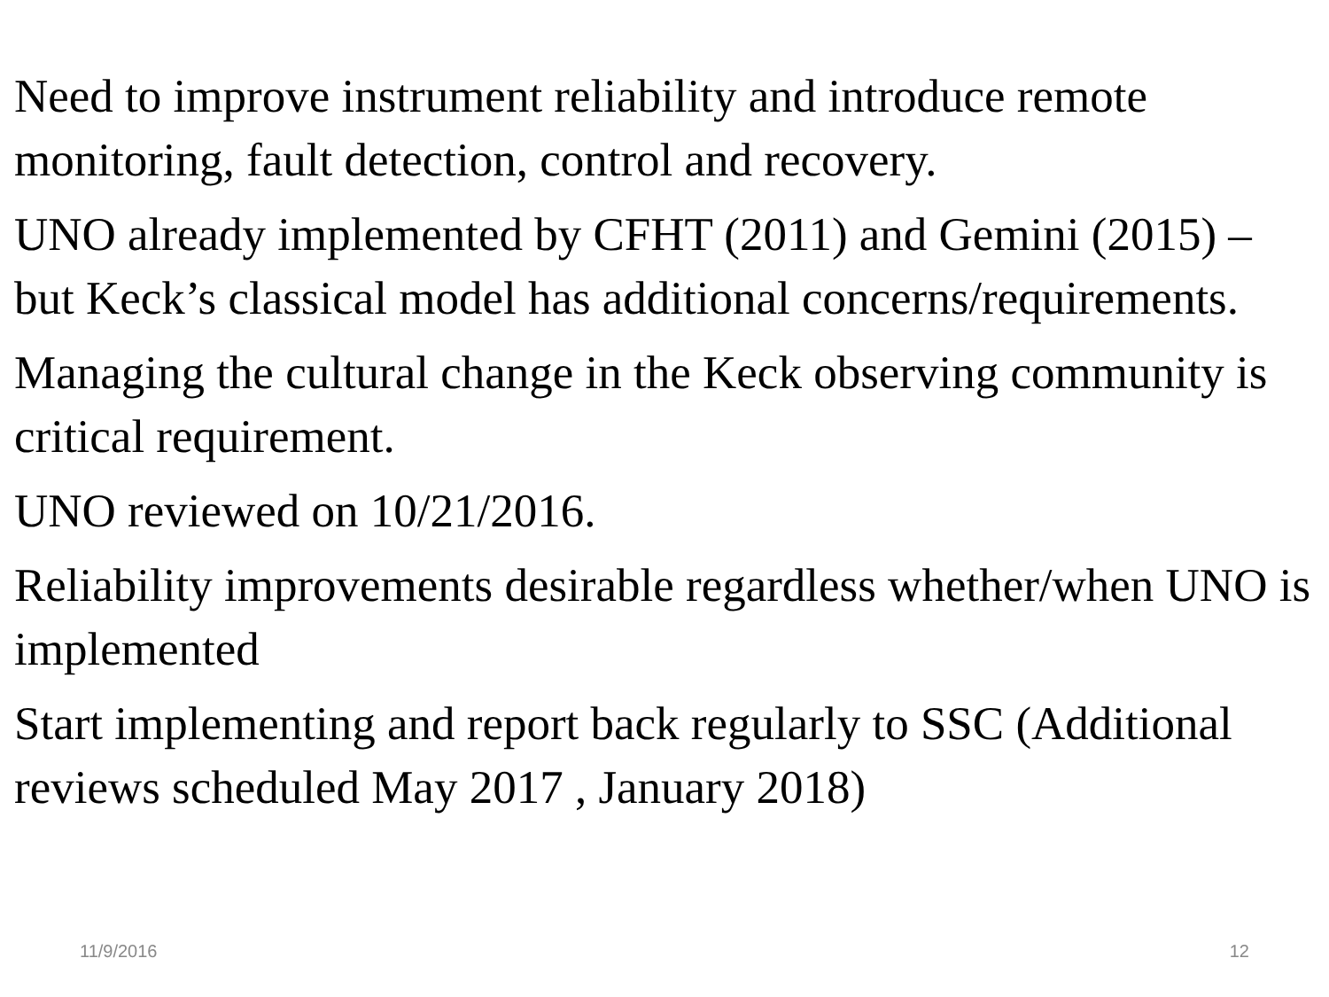Need to improve instrument reliability and introduce remote monitoring, fault detection, control and recovery.
UNO already implemented by CFHT (2011) and Gemini (2015) – but Keck’s classical model has additional concerns/requirements.
Managing the cultural change in the Keck observing community is critical requirement.
UNO reviewed on 10/21/2016.
Reliability improvements desirable regardless whether/when UNO is implemented
Start implementing and report back regularly to SSC (Additional reviews scheduled May 2017 , January 2018)
11/9/2016 12